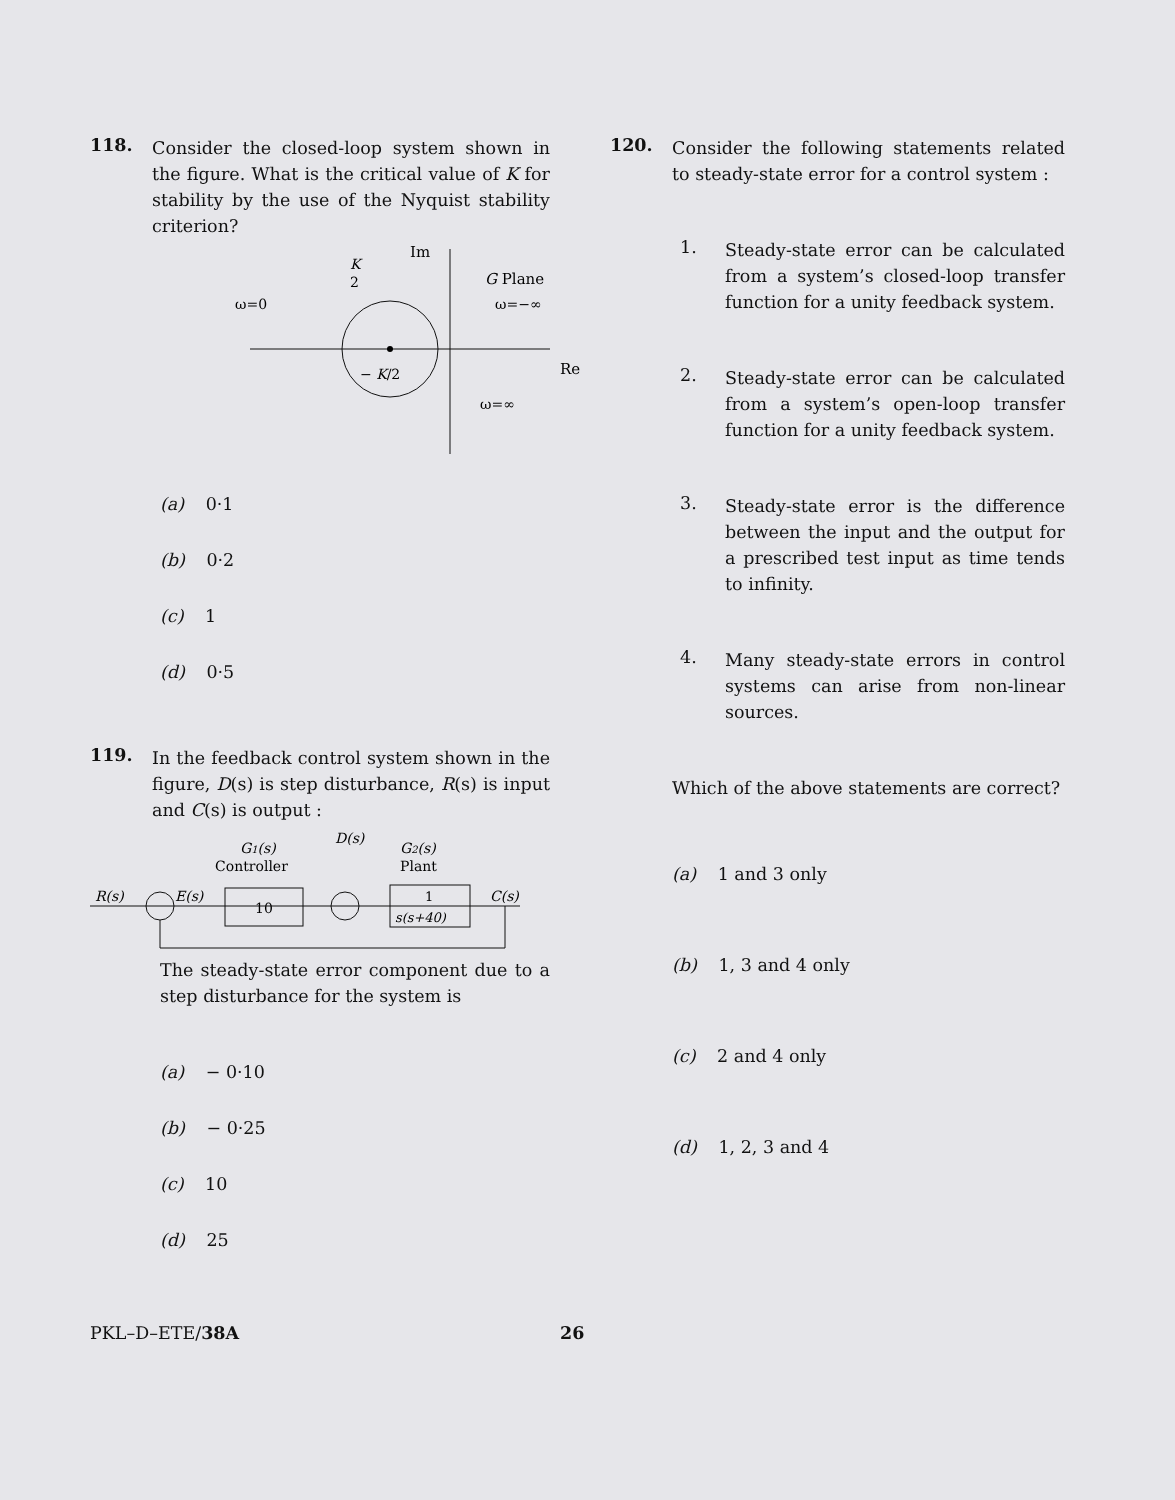118.
Consider the closed-loop system shown in the figure. What is the critical value of K for stability by the use of the Nyquist stability criterion?
Im
G Plane
ω=0
ω=−∞
K
2
− K/2
Re
ω=∞
(a) 0·1
(b) 0·2
(c) 1
(d) 0·5
119.
In the feedback control system shown in the figure, D(s) is step disturbance, R(s) is input and C(s) is output :
G1(s)
Controller
D(s)
G2(s)
Plant
R(s)
E(s)
10
1
s(s+40)
C(s)
The steady-state error component due to a step disturbance for the system is
(a) − 0·10
(b) − 0·25
(c) 10
(d) 25
120.
Consider the following statements related to steady-state error for a control system :
1.
Steady-state error can be calculated from a system’s closed-loop transfer function for a unity feedback system.
2.
Steady-state error can be calculated from a system’s open-loop transfer function for a unity feedback system.
3.
Steady-state error is the difference between the input and the output for a prescribed test input as time tends to infinity.
4.
Many steady-state errors in control systems can arise from non-linear sources.
Which of the above statements are correct?
(a) 1 and 3 only
(b) 1, 3 and 4 only
(c) 2 and 4 only
(d) 1, 2, 3 and 4
PKL–D–ETE/38A 26